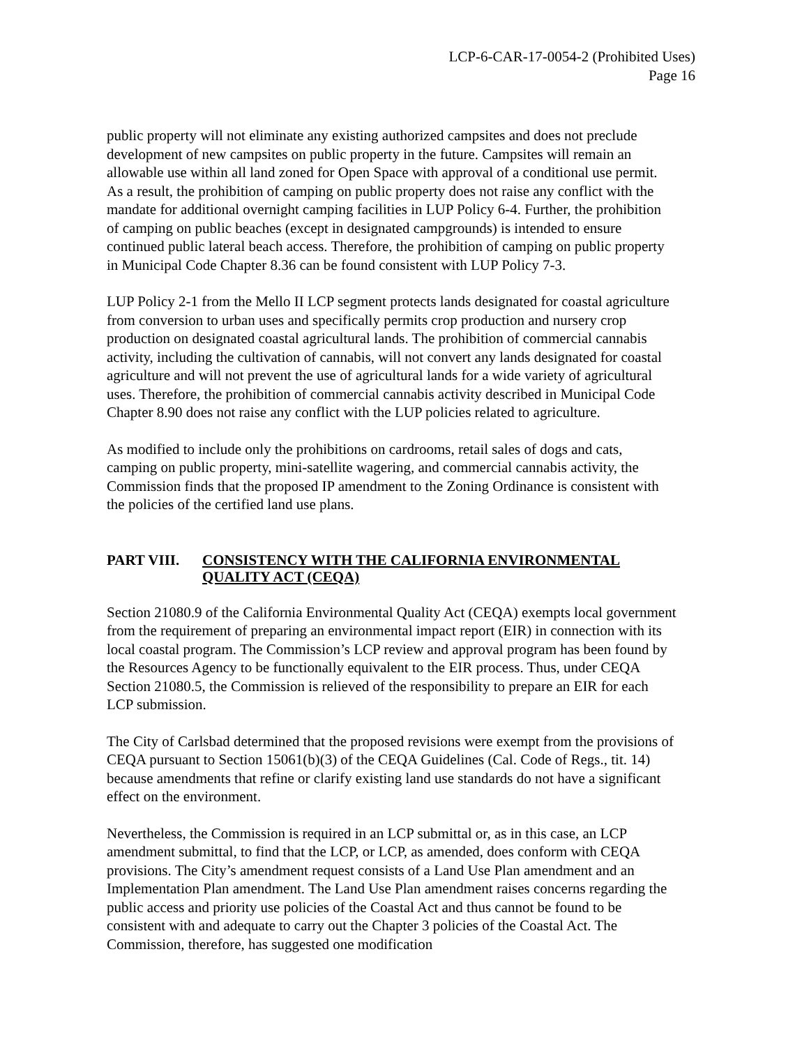LCP-6-CAR-17-0054-2 (Prohibited Uses)
Page 16
public property will not eliminate any existing authorized campsites and does not preclude development of new campsites on public property in the future. Campsites will remain an allowable use within all land zoned for Open Space with approval of a conditional use permit. As a result, the prohibition of camping on public property does not raise any conflict with the mandate for additional overnight camping facilities in LUP Policy 6-4. Further, the prohibition of camping on public beaches (except in designated campgrounds) is intended to ensure continued public lateral beach access. Therefore, the prohibition of camping on public property in Municipal Code Chapter 8.36 can be found consistent with LUP Policy 7-3.
LUP Policy 2-1 from the Mello II LCP segment protects lands designated for coastal agriculture from conversion to urban uses and specifically permits crop production and nursery crop production on designated coastal agricultural lands. The prohibition of commercial cannabis activity, including the cultivation of cannabis, will not convert any lands designated for coastal agriculture and will not prevent the use of agricultural lands for a wide variety of agricultural uses. Therefore, the prohibition of commercial cannabis activity described in Municipal Code Chapter 8.90 does not raise any conflict with the LUP policies related to agriculture.
As modified to include only the prohibitions on cardrooms, retail sales of dogs and cats, camping on public property, mini-satellite wagering, and commercial cannabis activity, the Commission finds that the proposed IP amendment to the Zoning Ordinance is consistent with the policies of the certified land use plans.
PART VIII. CONSISTENCY WITH THE CALIFORNIA ENVIRONMENTAL QUALITY ACT (CEQA)
Section 21080.9 of the California Environmental Quality Act (CEQA) exempts local government from the requirement of preparing an environmental impact report (EIR) in connection with its local coastal program. The Commission’s LCP review and approval program has been found by the Resources Agency to be functionally equivalent to the EIR process. Thus, under CEQA Section 21080.5, the Commission is relieved of the responsibility to prepare an EIR for each LCP submission.
The City of Carlsbad determined that the proposed revisions were exempt from the provisions of CEQA pursuant to Section 15061(b)(3) of the CEQA Guidelines (Cal. Code of Regs., tit. 14) because amendments that refine or clarify existing land use standards do not have a significant effect on the environment.
Nevertheless, the Commission is required in an LCP submittal or, as in this case, an LCP amendment submittal, to find that the LCP, or LCP, as amended, does conform with CEQA provisions. The City’s amendment request consists of a Land Use Plan amendment and an Implementation Plan amendment. The Land Use Plan amendment raises concerns regarding the public access and priority use policies of the Coastal Act and thus cannot be found to be consistent with and adequate to carry out the Chapter 3 policies of the Coastal Act. The Commission, therefore, has suggested one modification